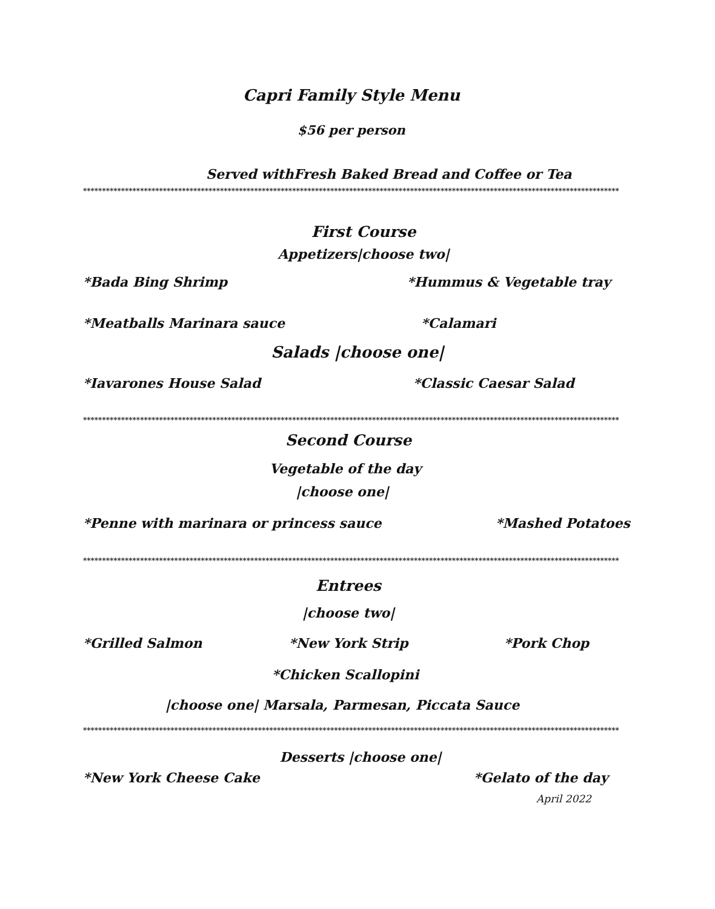Capri Family Style Menu
$56 per person
Served withFresh Baked Bread and Coffee or Tea
*************************************************************************************************************************************************
First Course
Appetizers|choose two|
*Bada Bing Shrimp *Hummus & Vegetable tray
*Meatballs Marinara sauce *Calamari
Salads |choose one|
*Iavarones House Salad *Classic Caesar Salad
*************************************************************************************************************************************************
Second Course
Vegetable of the day
|choose one|
*Penne with marinara or princess sauce *Mashed Potatoes
*************************************************************************************************************************************************
Entrees
|choose two|
*Grilled Salmon *New York Strip *Pork Chop
*Chicken Scallopini
|choose one| Marsala, Parmesan, Piccata Sauce
*************************************************************************************************************************************************
Desserts |choose one|
*New York Cheese Cake *Gelato of the day
April 2022